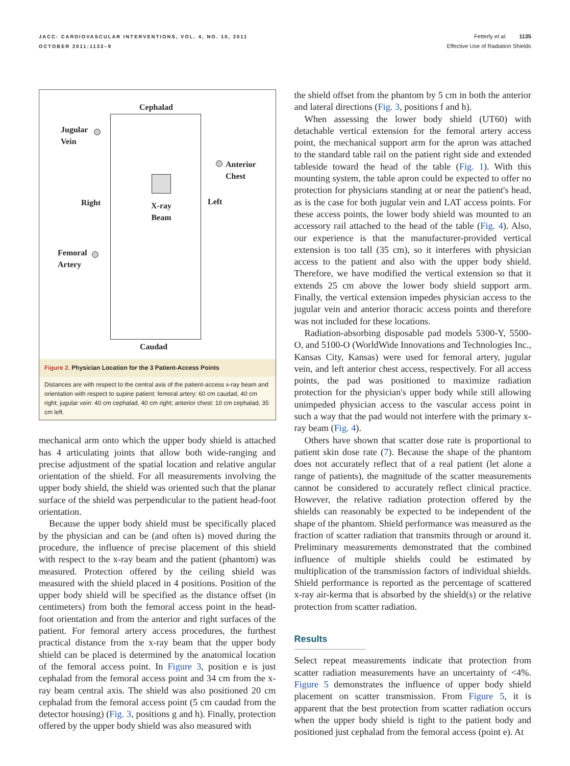JACC: CARDIOVASCULAR INTERVENTIONS, VOL. 4, NO. 10, 2011
OCTOBER 2011:1133–9
Fetterly et al. 1135
Effective Use of Radiation Shields
Cephalad
Jugular
Vein
Anterior
Chest
Right
X-ray
Beam
Left
Femoral
Artery
Caudad
Figure 2. Physician Location for the 3 Patient-Access Points
Distances are with respect to the central axis of the patient-access x-ray beam and orientation with respect to supine patient: femoral artery: 60 cm caudad, 40 cm right; jugular vein: 40 cm cephalad, 40 cm right; anterior chest: 10 cm cephalad, 35 cm left.
mechanical arm onto which the upper body shield is attached has 4 articulating joints that allow both wide-ranging and precise adjustment of the spatial location and relative angular orientation of the shield. For all measurements involving the upper body shield, the shield was oriented such that the planar surface of the shield was perpendicular to the patient head-foot orientation.
Because the upper body shield must be specifically placed by the physician and can be (and often is) moved during the procedure, the influence of precise placement of this shield with respect to the x-ray beam and the patient (phantom) was measured. Protection offered by the ceiling shield was measured with the shield placed in 4 positions. Position of the upper body shield will be specified as the distance offset (in centimeters) from both the femoral access point in the head-foot orientation and from the anterior and right surfaces of the patient. For femoral artery access procedures, the furthest practical distance from the x-ray beam that the upper body shield can be placed is determined by the anatomical location of the femoral access point. In Figure 3, position e is just cephalad from the femoral access point and 34 cm from the x-ray beam central axis. The shield was also positioned 20 cm cephalad from the femoral access point (5 cm caudad from the detector housing) (Fig. 3, positions g and h). Finally, protection offered by the upper body shield was also measured with
the shield offset from the phantom by 5 cm in both the anterior and lateral directions (Fig. 3, positions f and h).
When assessing the lower body shield (UT60) with detachable vertical extension for the femoral artery access point, the mechanical support arm for the apron was attached to the standard table rail on the patient right side and extended tableside toward the head of the table (Fig. 1). With this mounting system, the table apron could be expected to offer no protection for physicians standing at or near the patient's head, as is the case for both jugular vein and LAT access points. For these access points, the lower body shield was mounted to an accessory rail attached to the head of the table (Fig. 4). Also, our experience is that the manufacturer-provided vertical extension is too tall (35 cm), so it interferes with physician access to the patient and also with the upper body shield. Therefore, we have modified the vertical extension so that it extends 25 cm above the lower body shield support arm. Finally, the vertical extension impedes physician access to the jugular vein and anterior thoracic access points and therefore was not included for these locations.
Radiation-absorbing disposable pad models 5300-Y, 5500-O, and 5100-O (WorldWide Innovations and Technologies Inc., Kansas City, Kansas) were used for femoral artery, jugular vein, and left anterior chest access, respectively. For all access points, the pad was positioned to maximize radiation protection for the physician's upper body while still allowing unimpeded physician access to the vascular access point in such a way that the pad would not interfere with the primary x-ray beam (Fig. 4).
Others have shown that scatter dose rate is proportional to patient skin dose rate (7). Because the shape of the phantom does not accurately reflect that of a real patient (let alone a range of patients), the magnitude of the scatter measurements cannot be considered to accurately reflect clinical practice. However, the relative radiation protection offered by the shields can reasonably be expected to be independent of the shape of the phantom. Shield performance was measured as the fraction of scatter radiation that transmits through or around it. Preliminary measurements demonstrated that the combined influence of multiple shields could be estimated by multiplication of the transmission factors of individual shields. Shield performance is reported as the percentage of scattered x-ray air-kerma that is absorbed by the shield(s) or the relative protection from scatter radiation.
Results
Select repeat measurements indicate that protection from scatter radiation measurements have an uncertainty of <4%. Figure 5 demonstrates the influence of upper body shield placement on scatter transmission. From Figure 5, it is apparent that the best protection from scatter radiation occurs when the upper body shield is tight to the patient body and positioned just cephalad from the femoral access (point e). At